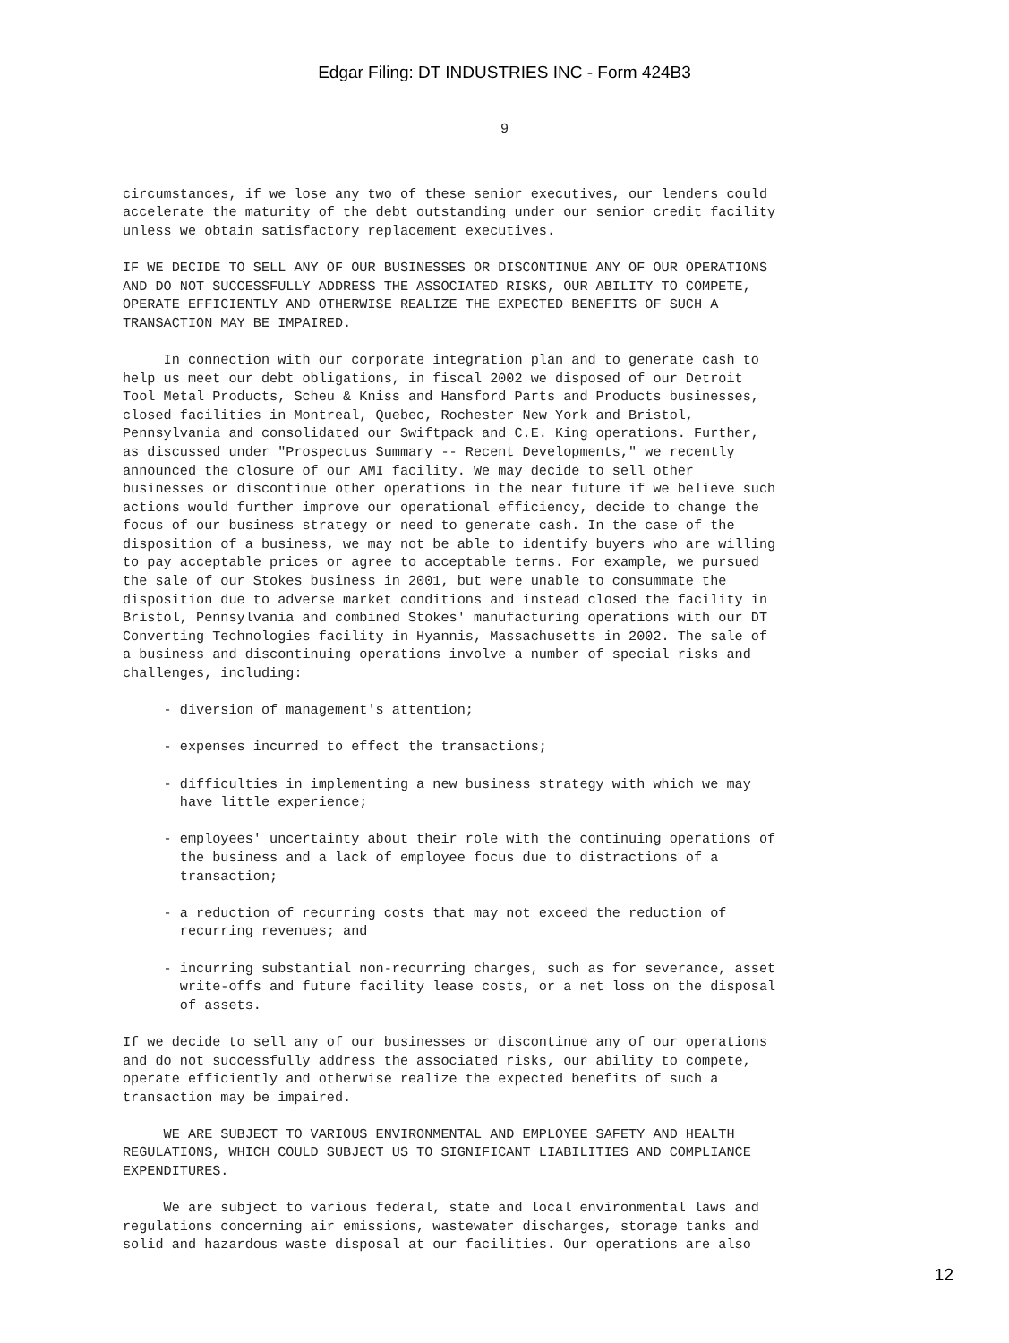Edgar Filing: DT INDUSTRIES INC - Form 424B3
9
circumstances, if we lose any two of these senior executives, our lenders could
accelerate the maturity of the debt outstanding under our senior credit facility
unless we obtain satisfactory replacement executives.

IF WE DECIDE TO SELL ANY OF OUR BUSINESSES OR DISCONTINUE ANY OF OUR OPERATIONS
AND DO NOT SUCCESSFULLY ADDRESS THE ASSOCIATED RISKS, OUR ABILITY TO COMPETE,
OPERATE EFFICIENTLY AND OTHERWISE REALIZE THE EXPECTED BENEFITS OF SUCH A
TRANSACTION MAY BE IMPAIRED.

     In connection with our corporate integration plan and to generate cash to
help us meet our debt obligations, in fiscal 2002 we disposed of our Detroit
Tool Metal Products, Scheu & Kniss and Hansford Parts and Products businesses,
closed facilities in Montreal, Quebec, Rochester New York and Bristol,
Pennsylvania and consolidated our Swiftpack and C.E. King operations. Further,
as discussed under "Prospectus Summary -- Recent Developments," we recently
announced the closure of our AMI facility. We may decide to sell other
businesses or discontinue other operations in the near future if we believe such
actions would further improve our operational efficiency, decide to change the
focus of our business strategy or need to generate cash. In the case of the
disposition of a business, we may not be able to identify buyers who are willing
to pay acceptable prices or agree to acceptable terms. For example, we pursued
the sale of our Stokes business in 2001, but were unable to consummate the
disposition due to adverse market conditions and instead closed the facility in
Bristol, Pennsylvania and combined Stokes' manufacturing operations with our DT
Converting Technologies facility in Hyannis, Massachusetts in 2002. The sale of
a business and discontinuing operations involve a number of special risks and
challenges, including:

     - diversion of management's attention;

     - expenses incurred to effect the transactions;

     - difficulties in implementing a new business strategy with which we may
       have little experience;

     - employees' uncertainty about their role with the continuing operations of
       the business and a lack of employee focus due to distractions of a
       transaction;

     - a reduction of recurring costs that may not exceed the reduction of
       recurring revenues; and

     - incurring substantial non-recurring charges, such as for severance, asset
       write-offs and future facility lease costs, or a net loss on the disposal
       of assets.

If we decide to sell any of our businesses or discontinue any of our operations
and do not successfully address the associated risks, our ability to compete,
operate efficiently and otherwise realize the expected benefits of such a
transaction may be impaired.

     WE ARE SUBJECT TO VARIOUS ENVIRONMENTAL AND EMPLOYEE SAFETY AND HEALTH
REGULATIONS, WHICH COULD SUBJECT US TO SIGNIFICANT LIABILITIES AND COMPLIANCE
EXPENDITURES.

     We are subject to various federal, state and local environmental laws and
regulations concerning air emissions, wastewater discharges, storage tanks and
solid and hazardous waste disposal at our facilities. Our operations are also
12